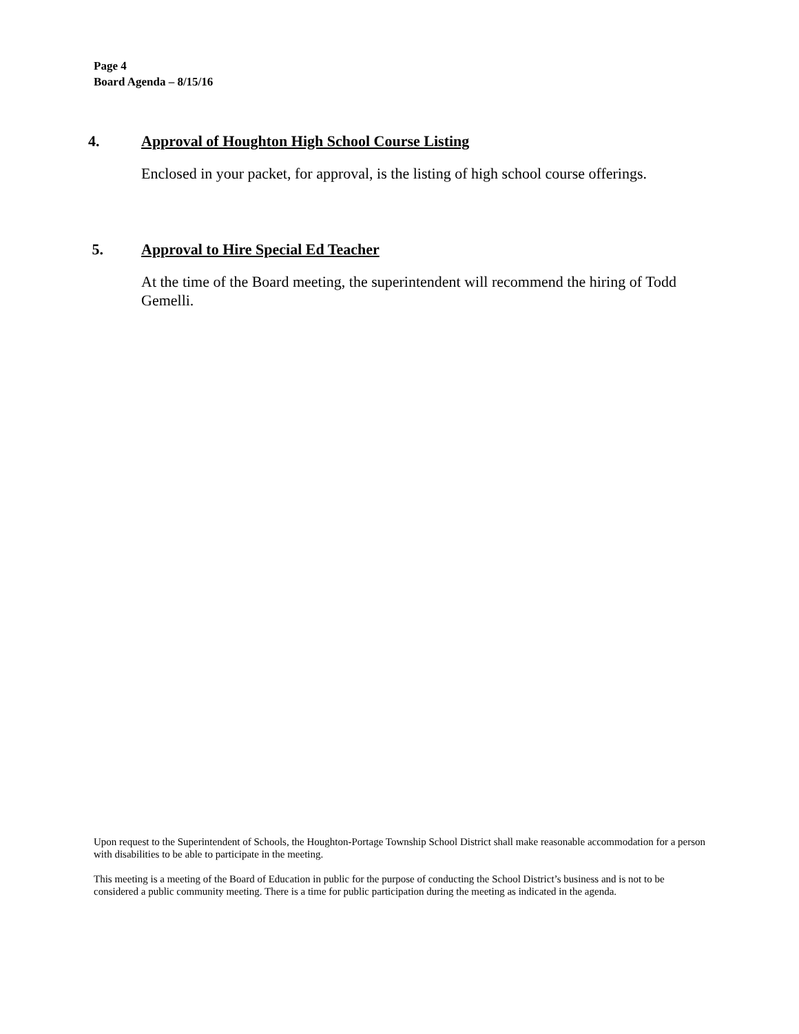Page 4
Board Agenda – 8/15/16
4. Approval of Houghton High School Course Listing
Enclosed in your packet, for approval, is the listing of high school course offerings.
5. Approval to Hire Special Ed Teacher
At the time of the Board meeting, the superintendent will recommend the hiring of Todd Gemelli.
Upon request to the Superintendent of Schools, the Houghton-Portage Township School District shall make reasonable accommodation for a person with disabilities to be able to participate in the meeting.
This meeting is a meeting of the Board of Education in public for the purpose of conducting the School District’s business and is not to be considered a public community meeting. There is a time for public participation during the meeting as indicated in the agenda.